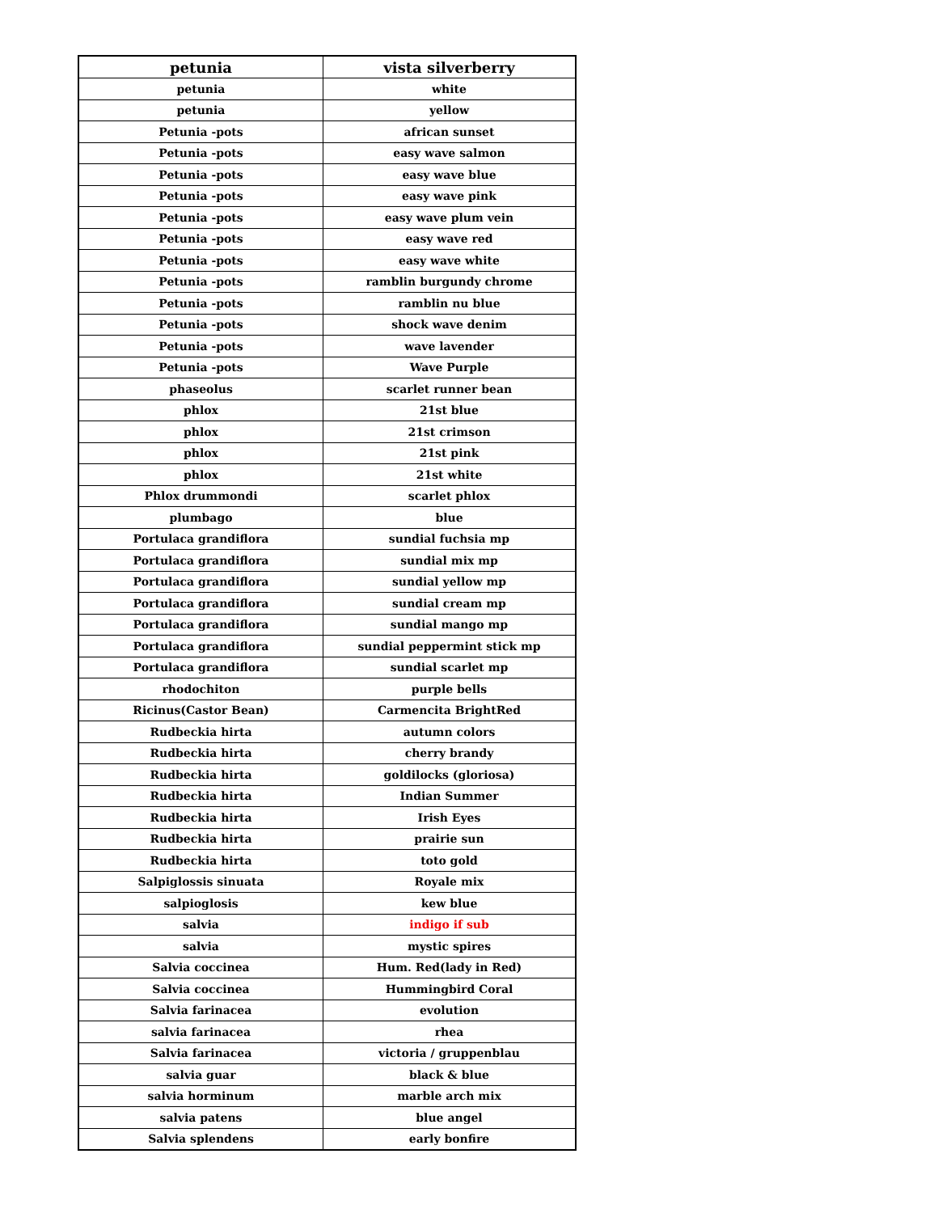| petunia | vista silverberry |
| --- | --- |
| petunia | white |
| petunia | yellow |
| Petunia -pots | african sunset |
| Petunia -pots | easy wave salmon |
| Petunia -pots | easy wave blue |
| Petunia -pots | easy wave pink |
| Petunia -pots | easy wave plum vein |
| Petunia -pots | easy wave red |
| Petunia -pots | easy wave white |
| Petunia -pots | ramblin burgundy chrome |
| Petunia -pots | ramblin nu blue |
| Petunia -pots | shock wave denim |
| Petunia -pots | wave lavender |
| Petunia -pots | Wave Purple |
| phaseolus | scarlet runner bean |
| phlox | 21st blue |
| phlox | 21st crimson |
| phlox | 21st pink |
| phlox | 21st white |
| Phlox drummondi | scarlet phlox |
| plumbago | blue |
| Portulaca grandiflora | sundial fuchsia mp |
| Portulaca grandiflora | sundial mix mp |
| Portulaca grandiflora | sundial yellow mp |
| Portulaca grandiflora | sundial cream mp |
| Portulaca grandiflora | sundial mango mp |
| Portulaca grandiflora | sundial peppermint stick mp |
| Portulaca grandiflora | sundial scarlet mp |
| rhodochiton | purple bells |
| Ricinus(Castor Bean) | Carmencita BrightRed |
| Rudbeckia hirta | autumn colors |
| Rudbeckia hirta | cherry brandy |
| Rudbeckia hirta | goldilocks (gloriosa) |
| Rudbeckia hirta | Indian Summer |
| Rudbeckia hirta | Irish Eyes |
| Rudbeckia hirta | prairie sun |
| Rudbeckia hirta | toto gold |
| Salpiglossis sinuata | Royale mix |
| salpioglosis | kew blue |
| salvia | indigo if sub |
| salvia | mystic spires |
| Salvia coccinea | Hum. Red(lady in Red) |
| Salvia coccinea | Hummingbird Coral |
| Salvia farinacea | evolution |
| salvia farinacea | rhea |
| Salvia farinacea | victoria / gruppenblau |
| salvia guar | black & blue |
| salvia horminum | marble arch mix |
| salvia patens | blue angel |
| Salvia splendens | early bonfire |